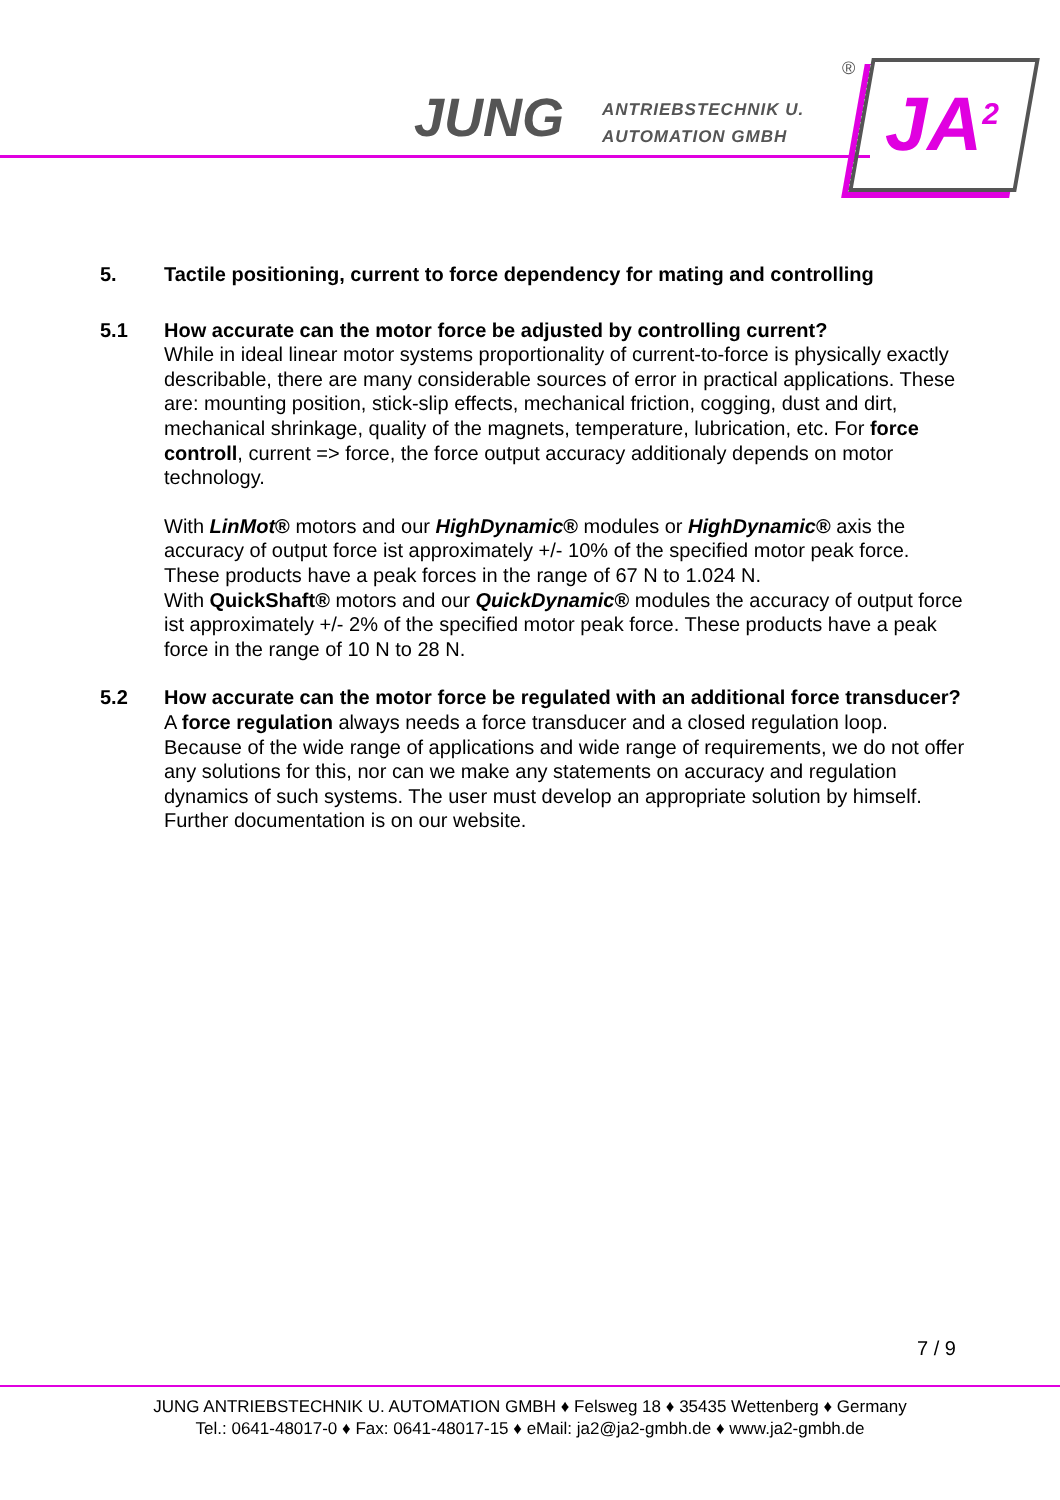JUNG
ANTRIEBSTECHNIK U.
AUTOMATION GMBH
JA<sup>2</sup>
®
5. Tactile positioning, current to force dependency for mating and controlling
5.1 How accurate can the motor force be adjusted by controlling current?
While in ideal linear motor systems proportionality of current-to-force is physically exactly describable, there are many considerable sources of error in practical applications. These are: mounting position, stick-slip effects, mechanical friction, cogging, dust and dirt, mechanical shrinkage, quality of the magnets, temperature, lubrication, etc. For force controll, current => force, the force output accuracy additionaly depends on motor technology.
With LinMot® motors and our HighDynamic® modules or HighDynamic® axis the accuracy of output force ist approximately +/- 10% of the specified motor peak force. These products have a peak forces in the range of 67 N to 1.024 N.
With QuickShaft® motors and our QuickDynamic® modules the accuracy of output force ist approximately +/- 2% of the specified motor peak force. These products have a peak force in the range of 10 N to 28 N.
5.2 How accurate can the motor force be regulated with an additional force transducer?
A force regulation always needs a force transducer and a closed regulation loop. Because of the wide range of applications and wide range of requirements, we do not offer any solutions for this, nor can we make any statements on accuracy and regulation dynamics of such systems. The user must develop an appropriate solution by himself. Further documentation is on our website.
7 / 9
JUNG ANTRIEBSTECHNIK U. AUTOMATION GMBH ♦ Felsweg 18 ♦ 35435 Wettenberg ♦ Germany
Tel.: 0641-48017-0 ♦ Fax: 0641-48017-15 ♦ eMail: ja2@ja2-gmbh.de ♦ www.ja2-gmbh.de